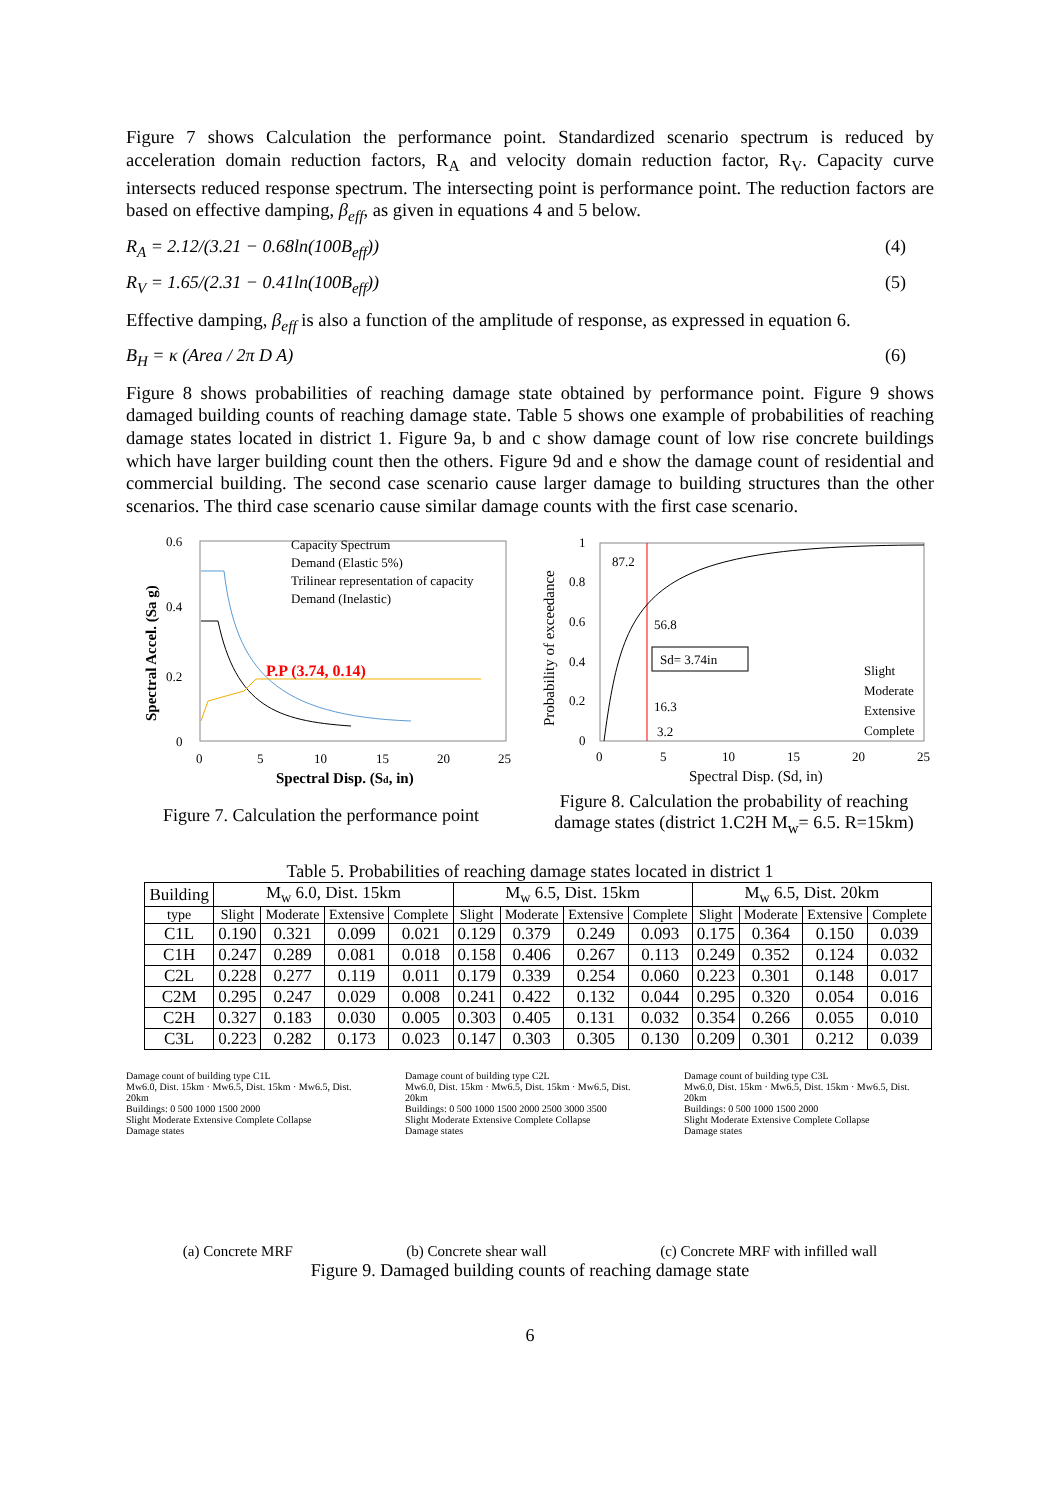Figure 7 shows Calculation the performance point. Standardized scenario spectrum is reduced by acceleration domain reduction factors, R<sub>A</sub> and velocity domain reduction factor, R<sub>V</sub>. Capacity curve intersects reduced response spectrum. The intersecting point is performance point. The reduction factors are based on effective damping, β<sub>eff</sub>, as given in equations 4 and 5 below.
R<sub>A</sub> = 2.12/(3.21 − 0.68ln(100B<sub>eff</sub>)) (4)
R<sub>V</sub> = 1.65/(2.31 − 0.41ln(100B<sub>eff</sub>)) (5)
Effective damping, β<sub>eff</sub> is also a function of the amplitude of response, as expressed in equation 6.
B<sub>H</sub> = κ (Area / 2π D A) (6)
Figure 8 shows probabilities of reaching damage state obtained by performance point. Figure 9 shows damaged building counts of reaching damage state. Table 5 shows one example of probabilities of reaching damage states located in district 1. Figure 9a, b and c show damage count of low rise concrete buildings which have larger building count then the others. Figure 9d and e show the damage count of residential and commercial building. The second case scenario cause larger damage to building structures than the other scenarios. The third case scenario cause similar damage counts with the first case scenario.
0.6
0.4
0.2
0
0
5
10
15
20
25
Spectral Disp. (Sd, in)
Spectral Accel. (Sa g)
P.P (3.74, 0.14)
Capacity Spectrum
Demand (Elastic 5%)
Trilinear representation of capacity
Demand (Inelastic)
1
0.8
0.6
0.4
0.2
0
0
5
10
15
20
25
Spectral Disp. (Sd, in)
Probability of exceedance
87.2
56.8
16.3
3.2
Sd= 3.74in
Slight
Moderate
Extensive
Complete
Figure 7. Calculation the performance point
Figure 8. Calculation the probability of reaching damage states (district 1.C2H M<sub>w</sub>= 6.5. R=15km)
Table 5. Probabilities of reaching damage states located in district 1
| Building | M<sub>w</sub> 6.0, Dist. 15km | | | | M<sub>w</sub> 6.5, Dist. 15km | | | | M<sub>w</sub> 6.5, Dist. 20km | | | |
| --- | --- | --- | --- | --- | --- | --- | --- | --- | --- | --- | --- | --- |
| type | Slight | Moderate | Extensive | Complete | Slight | Moderate | Extensive | Complete | Slight | Moderate | Extensive | Complete |
| C1L | 0.190 | 0.321 | 0.099 | 0.021 | 0.129 | 0.379 | 0.249 | 0.093 | 0.175 | 0.364 | 0.150 | 0.039 |
| C1H | 0.247 | 0.289 | 0.081 | 0.018 | 0.158 | 0.406 | 0.267 | 0.113 | 0.249 | 0.352 | 0.124 | 0.032 |
| C2L | 0.228 | 0.277 | 0.119 | 0.011 | 0.179 | 0.339 | 0.254 | 0.060 | 0.223 | 0.301 | 0.148 | 0.017 |
| C2M | 0.295 | 0.247 | 0.029 | 0.008 | 0.241 | 0.422 | 0.132 | 0.044 | 0.295 | 0.320 | 0.054 | 0.016 |
| C2H | 0.327 | 0.183 | 0.030 | 0.005 | 0.303 | 0.405 | 0.131 | 0.032 | 0.354 | 0.266 | 0.055 | 0.010 |
| C3L | 0.223 | 0.282 | 0.173 | 0.023 | 0.147 | 0.303 | 0.305 | 0.130 | 0.209 | 0.301 | 0.212 | 0.039 |
Damage count of building type C1L
Mw6.0, Dist. 15km · Mw6.5, Dist. 15km · Mw6.5, Dist. 20km
Buildings: 0 500 1000 1500 2000
Slight Moderate Extensive Complete Collapse
Damage states
Damage count of building type C2L
Mw6.0, Dist. 15km · Mw6.5, Dist. 15km · Mw6.5, Dist. 20km
Buildings: 0 500 1000 1500 2000 2500 3000 3500
Slight Moderate Extensive Complete Collapse
Damage states
Damage count of building type C3L
Mw6.0, Dist. 15km · Mw6.5, Dist. 15km · Mw6.5, Dist. 20km
Buildings: 0 500 1000 1500 2000
Slight Moderate Extensive Complete Collapse
Damage states
(a) Concrete MRF (b) Concrete shear wall (c) Concrete MRF with infilled wall
Figure 9. Damaged building counts of reaching damage state
6